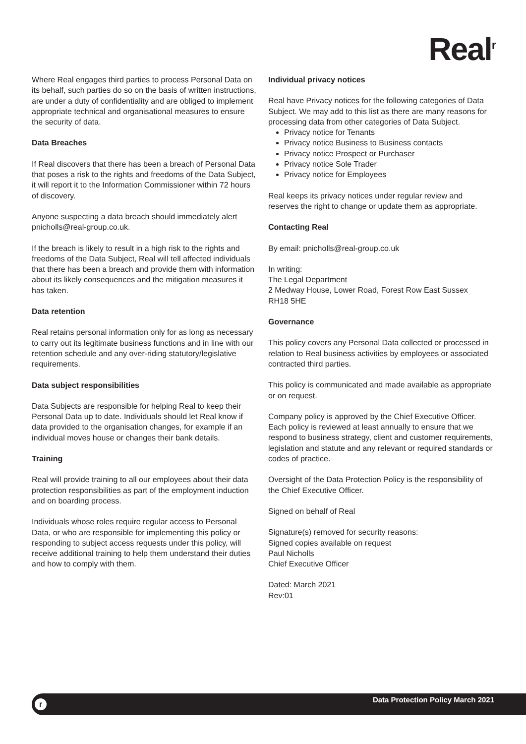Real<sup>r</sup>
Where Real engages third parties to process Personal Data on its behalf, such parties do so on the basis of written instructions, are under a duty of confidentiality and are obliged to implement appropriate technical and organisational measures to ensure the security of data.
Data Breaches
If Real discovers that there has been a breach of Personal Data that poses a risk to the rights and freedoms of the Data Subject, it will report it to the Information Commissioner within 72 hours of discovery.
Anyone suspecting a data breach should immediately alert pnicholls@real-group.co.uk.
If the breach is likely to result in a high risk to the rights and freedoms of the Data Subject, Real will tell affected individuals that there has been a breach and provide them with information about its likely consequences and the mitigation measures it has taken.
Data retention
Real retains personal information only for as long as necessary to carry out its legitimate business functions and in line with our retention schedule and any over-riding statutory/legislative requirements.
Data subject responsibilities
Data Subjects are responsible for helping Real to keep their Personal Data up to date. Individuals should let Real know if data provided to the organisation changes, for example if an individual moves house or changes their bank details.
Training
Real will provide training to all our employees about their data protection responsibilities as part of the employment induction and on boarding process.
Individuals whose roles require regular access to Personal Data, or who are responsible for implementing this policy or responding to subject access requests under this policy, will receive additional training to help them understand their duties and how to comply with them.
Individual privacy notices
Real have Privacy notices for the following categories of Data Subject. We may add to this list as there are many reasons for processing data from other categories of Data Subject.
Privacy notice for Tenants
Privacy notice Business to Business contacts
Privacy notice Prospect or Purchaser
Privacy notice Sole Trader
Privacy notice for Employees
Real keeps its privacy notices under regular review and reserves the right to change or update them as appropriate.
Contacting Real
By email: pnicholls@real-group.co.uk
In writing:
The Legal Department
2 Medway House, Lower Road, Forest Row East Sussex
RH18 5HE
Governance
This policy covers any Personal Data collected or processed in relation to Real business activities by employees or associated contracted third parties.
This policy is communicated and made available as appropriate or on request.
Company policy is approved by the Chief Executive Officer. Each policy is reviewed at least annually to ensure that we respond to business strategy, client and customer requirements, legislation and statute and any relevant or required standards or codes of practice.
Oversight of the Data Protection Policy is the responsibility of the Chief Executive Officer.
Signed on behalf of Real
Signature(s) removed for security reasons:
Signed copies available on request
Paul Nicholls
Chief Executive Officer
Dated: March 2021
Rev:01
r
Data Protection Policy March 2021